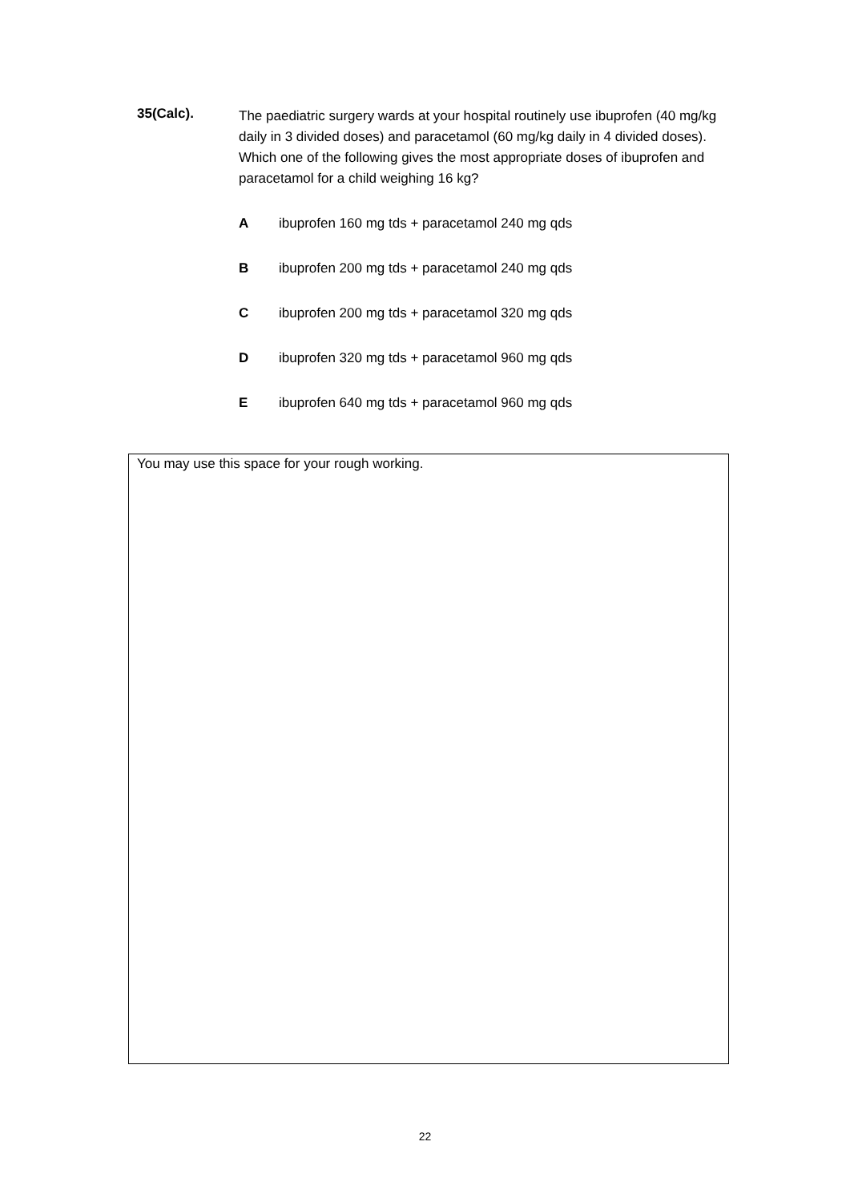35(Calc).
The paediatric surgery wards at your hospital routinely use ibuprofen (40 mg/kg daily in 3 divided doses) and paracetamol (60 mg/kg daily in 4 divided doses). Which one of the following gives the most appropriate doses of ibuprofen and paracetamol for a child weighing 16 kg?
Aibuprofen 160 mg tds + paracetamol 240 mg qds
Bibuprofen 200 mg tds + paracetamol 240 mg qds
Cibuprofen 200 mg tds + paracetamol 320 mg qds
Dibuprofen 320 mg tds + paracetamol 960 mg qds
Eibuprofen 640 mg tds + paracetamol 960 mg qds
You may use this space for your rough working.
22